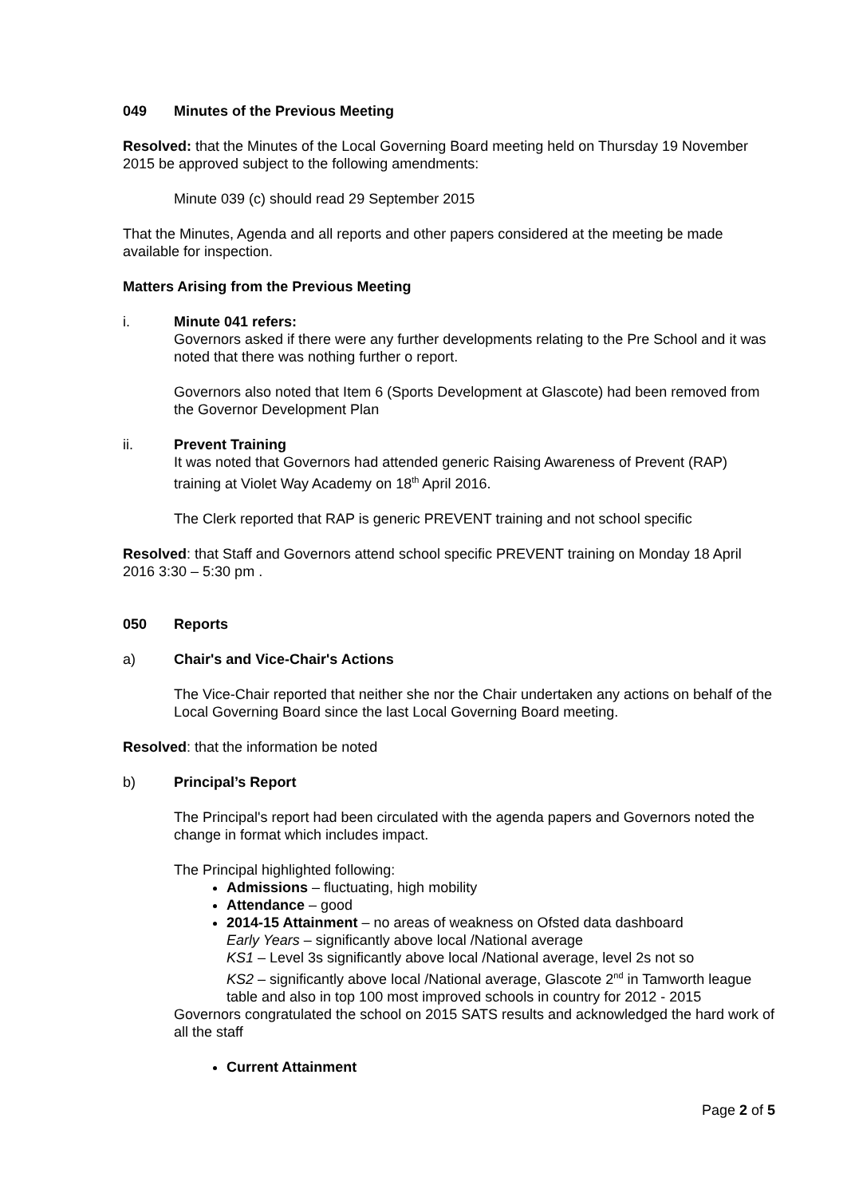049 Minutes of the Previous Meeting
Resolved: that the Minutes of the Local Governing Board meeting held on Thursday 19 November 2015 be approved subject to the following amendments:
Minute 039 (c) should read 29 September 2015
That the Minutes, Agenda and all reports and other papers considered at the meeting be made available for inspection.
Matters Arising from the Previous Meeting
i. Minute 041 refers:
Governors asked if there were any further developments relating to the Pre School and it was noted that there was nothing further o report.
Governors also noted that Item 6 (Sports Development at Glascote) had been removed from the Governor Development Plan
ii. Prevent Training
It was noted that Governors had attended generic Raising Awareness of Prevent (RAP) training at Violet Way Academy on 18<sup>th</sup> April 2016.
The Clerk reported that RAP is generic PREVENT training and not school specific
Resolved: that Staff and Governors attend school specific PREVENT training on Monday 18 April 2016 3:30 – 5:30 pm .
050 Reports
a) Chair's and Vice-Chair's Actions
The Vice-Chair reported that neither she nor the Chair undertaken any actions on behalf of the Local Governing Board since the last Local Governing Board meeting.
Resolved: that the information be noted
b) Principal’s Report
The Principal's report had been circulated with the agenda papers and Governors noted the change in format which includes impact.
The Principal highlighted following:
Admissions – fluctuating, high mobility
Attendance – good
2014-15 Attainment – no areas of weakness on Ofsted data dashboard
Early Years – significantly above local /National average
KS1 – Level 3s significantly above local /National average, level 2s not so
KS2 – significantly above local /National average, Glascote 2<sup>nd</sup> in Tamworth league table and also in top 100 most improved schools in country for 2012 - 2015
Governors congratulated the school on 2015 SATS results and acknowledged the hard work of all the staff
Current Attainment
Page 2 of 5